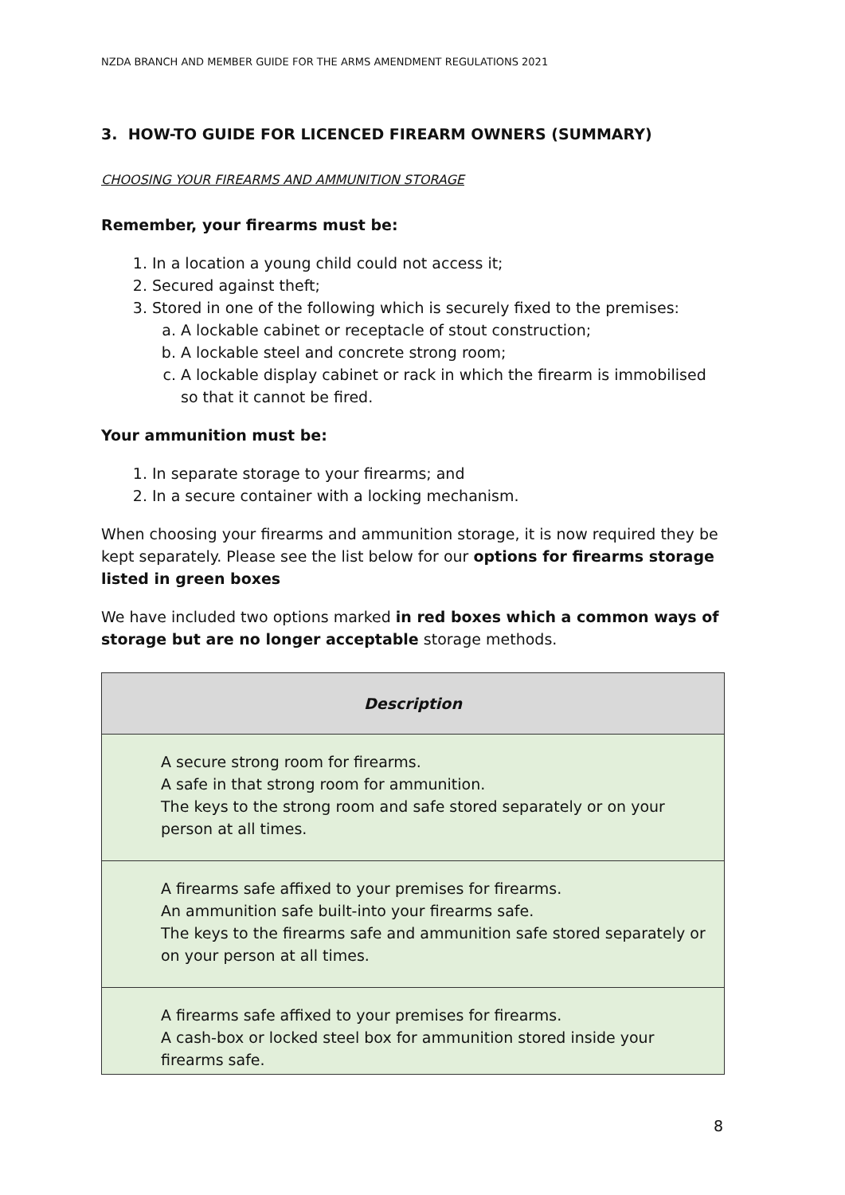NZDA BRANCH AND MEMBER GUIDE FOR THE ARMS AMENDMENT REGULATIONS 2021
3. HOW-TO GUIDE FOR LICENCED FIREARM OWNERS (SUMMARY)
CHOOSING YOUR FIREARMS AND AMMUNITION STORAGE
Remember, your firearms must be:
1. In a location a young child could not access it;
2. Secured against theft;
3. Stored in one of the following which is securely fixed to the premises:
a. A lockable cabinet or receptacle of stout construction;
b. A lockable steel and concrete strong room;
c. A lockable display cabinet or rack in which the firearm is immobilised so that it cannot be fired.
Your ammunition must be:
1. In separate storage to your firearms; and
2. In a secure container with a locking mechanism.
When choosing your firearms and ammunition storage, it is now required they be kept separately. Please see the list below for our options for firearms storage listed in green boxes
We have included two options marked in red boxes which a common ways of storage but are no longer acceptable storage methods.
| Description |
| --- |
| A secure strong room for firearms. A safe in that strong room for ammunition. The keys to the strong room and safe stored separately or on your person at all times. |
| A firearms safe affixed to your premises for firearms. An ammunition safe built-into your firearms safe. The keys to the firearms safe and ammunition safe stored separately or on your person at all times. |
| A firearms safe affixed to your premises for firearms. A cash-box or locked steel box for ammunition stored inside your firearms safe. |
8